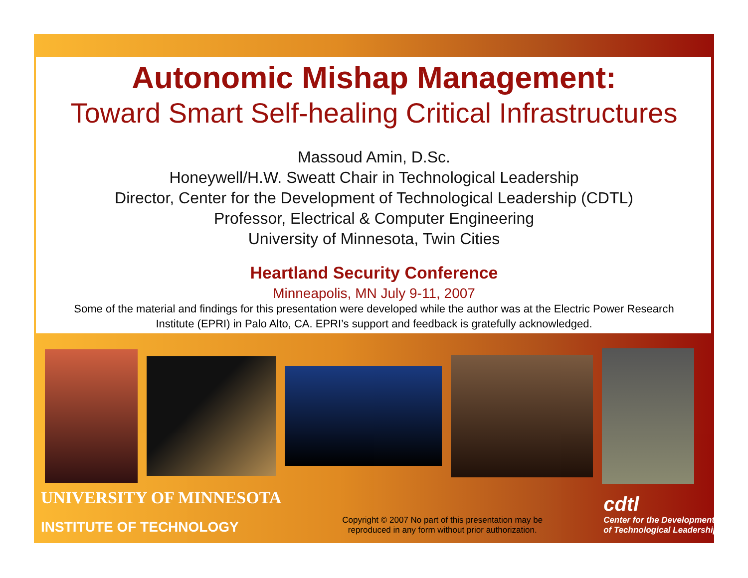Autonomic Mishap Management:
Toward Smart Self-healing Critical Infrastructures
Massoud Amin, D.Sc.
Honeywell/H.W. Sweatt Chair in Technological Leadership
Director, Center for the Development of Technological Leadership (CDTL)
Professor, Electrical & Computer Engineering
University of Minnesota, Twin Cities
Heartland Security Conference
Minneapolis, MN July 9-11, 2007
Some of the material and findings for this presentation were developed while the author was at the Electric Power Research Institute (EPRI) in Palo Alto, CA. EPRI’s support and feedback is gratefully acknowledged.
UNIVERSITY OF MINNESOTA
INSTITUTE OF TECHNOLOGY
Copyright © 2007 No part of this presentation may be reproduced in any form without prior authorization.
cdtl
Center for the Development
of Technological Leadership